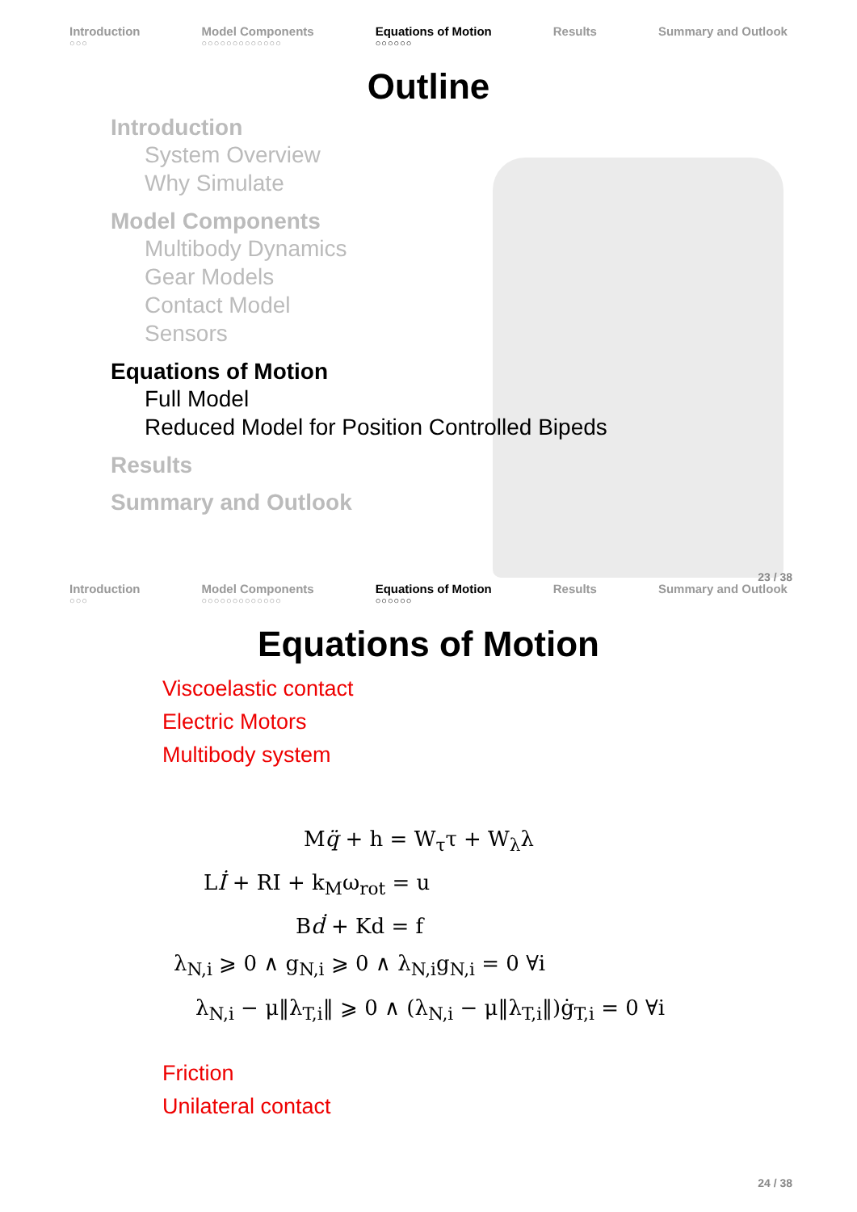Introduction
○○○
Model Components
○○○○○○○○○○○○○
Equations of Motion
○○○○○○
Results Summary and Outlook
Outline
Introduction
System Overview
Why Simulate
Model Components
Multibody Dynamics
Gear Models
Contact Model
Sensors
Equations of Motion
Full Model
Reduced Model for Position Controlled Bipeds
Results
Summary and Outlook
23 / 38
Introduction
○○○
Model Components
○○○○○○○○○○○○○
Equations of Motion
○○○○○○
Results Summary and Outlook
Equations of Motion
Viscoelastic contact
Electric Motors
Multibody system
Mq̈ + h = W<sub>τ</sub>τ + W<sub>λ</sub>λ
Lİ + RI + k<sub>M</sub>ω<sub>rot</sub> = u
Bḋ + Kd = f
λ<sub>N,i</sub> ⩾ 0 ∧ g<sub>N,i</sub> ⩾ 0 ∧ λ<sub>N,i</sub>g<sub>N,i</sub> = 0 ∀i
λ<sub>N,i</sub> − μ‖λ<sub>T,i</sub>‖ ⩾ 0 ∧ (λ<sub>N,i</sub> − μ‖λ<sub>T,i</sub>‖)ġ<sub>T,i</sub> = 0 ∀i
Friction
Unilateral contact
24 / 38